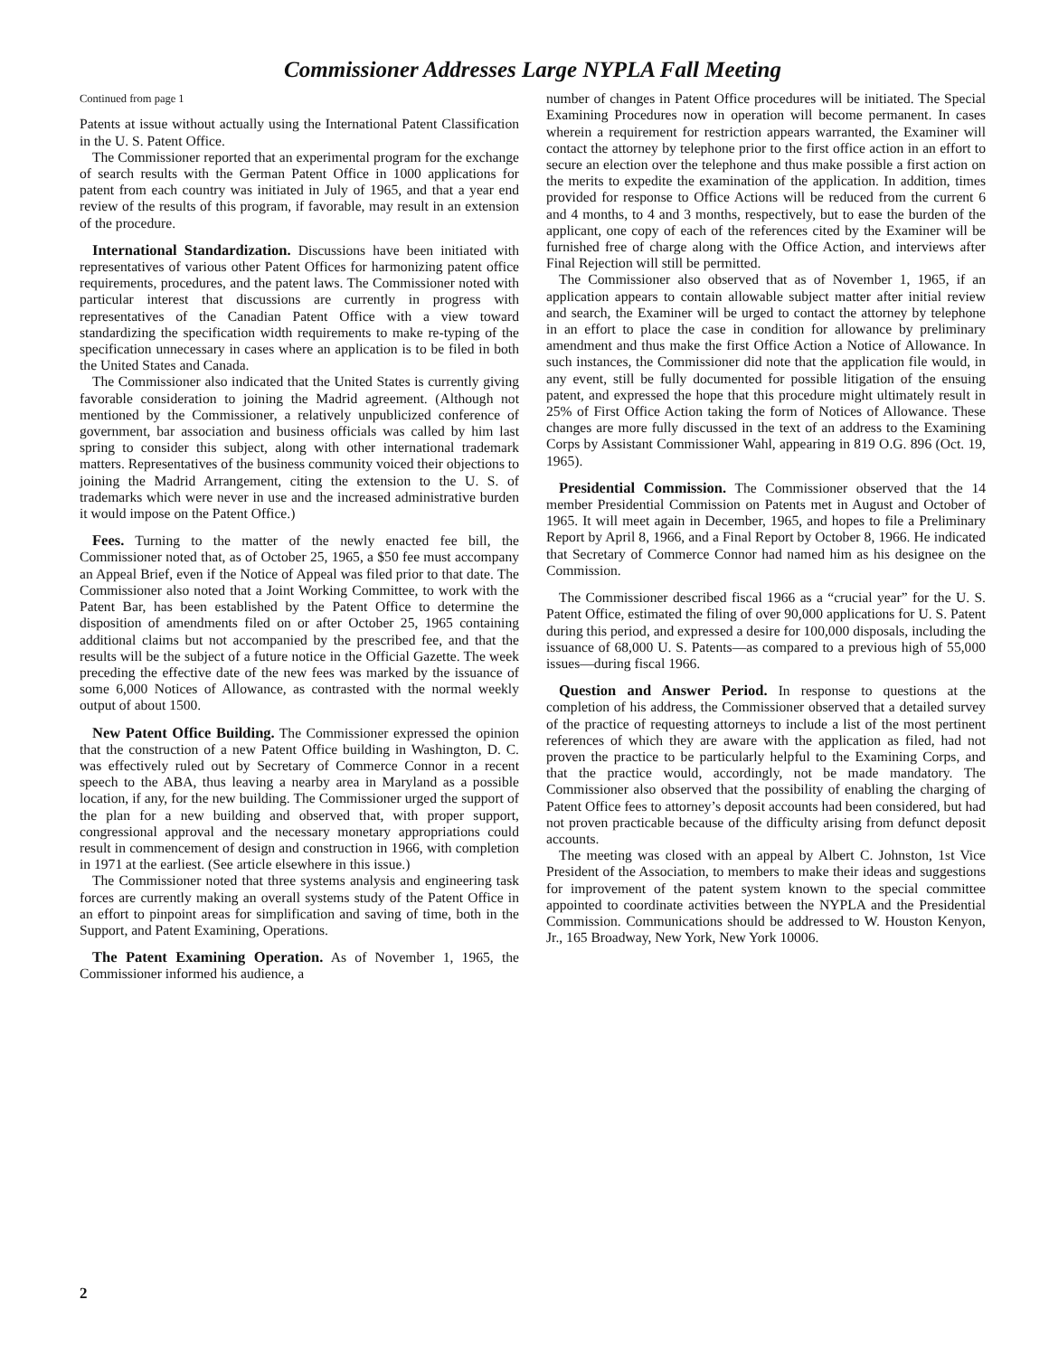Commissioner Addresses Large NYPLA Fall Meeting
Continued from page 1
Patents at issue without actually using the International Patent Classification in the U. S. Patent Office.
The Commissioner reported that an experimental program for the exchange of search results with the German Patent Office in 1000 applications for patent from each country was initiated in July of 1965, and that a year end review of the results of this program, if favorable, may result in an extension of the procedure.
International Standardization. Discussions have been initiated with representatives of various other Patent Offices for harmonizing patent office requirements, procedures, and the patent laws. The Commissioner noted with particular interest that discussions are currently in progress with representatives of the Canadian Patent Office with a view toward standardizing the specification width requirements to make re-typing of the specification unnecessary in cases where an application is to be filed in both the United States and Canada.
The Commissioner also indicated that the United States is currently giving favorable consideration to joining the Madrid agreement. (Although not mentioned by the Commissioner, a relatively unpublicized conference of government, bar association and business officials was called by him last spring to consider this subject, along with other international trademark matters. Representatives of the business community voiced their objections to joining the Madrid Arrangement, citing the extension to the U. S. of trademarks which were never in use and the increased administrative burden it would impose on the Patent Office.)
Fees. Turning to the matter of the newly enacted fee bill, the Commissioner noted that, as of October 25, 1965, a $50 fee must accompany an Appeal Brief, even if the Notice of Appeal was filed prior to that date. The Commissioner also noted that a Joint Working Committee, to work with the Patent Bar, has been established by the Patent Office to determine the disposition of amendments filed on or after October 25, 1965 containing additional claims but not accompanied by the prescribed fee, and that the results will be the subject of a future notice in the Official Gazette. The week preceding the effective date of the new fees was marked by the issuance of some 6,000 Notices of Allowance, as contrasted with the normal weekly output of about 1500.
New Patent Office Building. The Commissioner expressed the opinion that the construction of a new Patent Office building in Washington, D. C. was effectively ruled out by Secretary of Commerce Connor in a recent speech to the ABA, thus leaving a nearby area in Maryland as a possible location, if any, for the new building. The Commissioner urged the support of the plan for a new building and observed that, with proper support, congressional approval and the necessary monetary appropriations could result in commencement of design and construction in 1966, with completion in 1971 at the earliest. (See article elsewhere in this issue.)
The Commissioner noted that three systems analysis and engineering task forces are currently making an overall systems study of the Patent Office in an effort to pinpoint areas for simplification and saving of time, both in the Support, and Patent Examining, Operations.
The Patent Examining Operation. As of November 1, 1965, the Commissioner informed his audience, a
number of changes in Patent Office procedures will be initiated. The Special Examining Procedures now in operation will become permanent. In cases wherein a requirement for restriction appears warranted, the Examiner will contact the attorney by telephone prior to the first office action in an effort to secure an election over the telephone and thus make possible a first action on the merits to expedite the examination of the application. In addition, times provided for response to Office Actions will be reduced from the current 6 and 4 months, to 4 and 3 months, respectively, but to ease the burden of the applicant, one copy of each of the references cited by the Examiner will be furnished free of charge along with the Office Action, and interviews after Final Rejection will still be permitted.
The Commissioner also observed that as of November 1, 1965, if an application appears to contain allowable subject matter after initial review and search, the Examiner will be urged to contact the attorney by telephone in an effort to place the case in condition for allowance by preliminary amendment and thus make the first Office Action a Notice of Allowance. In such instances, the Commissioner did note that the application file would, in any event, still be fully documented for possible litigation of the ensuing patent, and expressed the hope that this procedure might ultimately result in 25% of First Office Action taking the form of Notices of Allowance. These changes are more fully discussed in the text of an address to the Examining Corps by Assistant Commissioner Wahl, appearing in 819 O.G. 896 (Oct. 19, 1965).
Presidential Commission. The Commissioner observed that the 14 member Presidential Commission on Patents met in August and October of 1965. It will meet again in December, 1965, and hopes to file a Preliminary Report by April 8, 1966, and a Final Report by October 8, 1966. He indicated that Secretary of Commerce Connor had named him as his designee on the Commission.
The Commissioner described fiscal 1966 as a “crucial year” for the U. S. Patent Office, estimated the filing of over 90,000 applications for U. S. Patent during this period, and expressed a desire for 100,000 disposals, including the issuance of 68,000 U. S. Patents—as compared to a previous high of 55,000 issues—during fiscal 1966.
Question and Answer Period. In response to questions at the completion of his address, the Commissioner observed that a detailed survey of the practice of requesting attorneys to include a list of the most pertinent references of which they are aware with the application as filed, had not proven the practice to be particularly helpful to the Examining Corps, and that the practice would, accordingly, not be made mandatory. The Commissioner also observed that the possibility of enabling the charging of Patent Office fees to attorney’s deposit accounts had been considered, but had not proven practicable because of the difficulty arising from defunct deposit accounts.
The meeting was closed with an appeal by Albert C. Johnston, 1st Vice President of the Association, to members to make their ideas and suggestions for improvement of the patent system known to the special committee appointed to coordinate activities between the NYPLA and the Presidential Commission. Communications should be addressed to W. Houston Kenyon, Jr., 165 Broadway, New York, New York 10006.
2